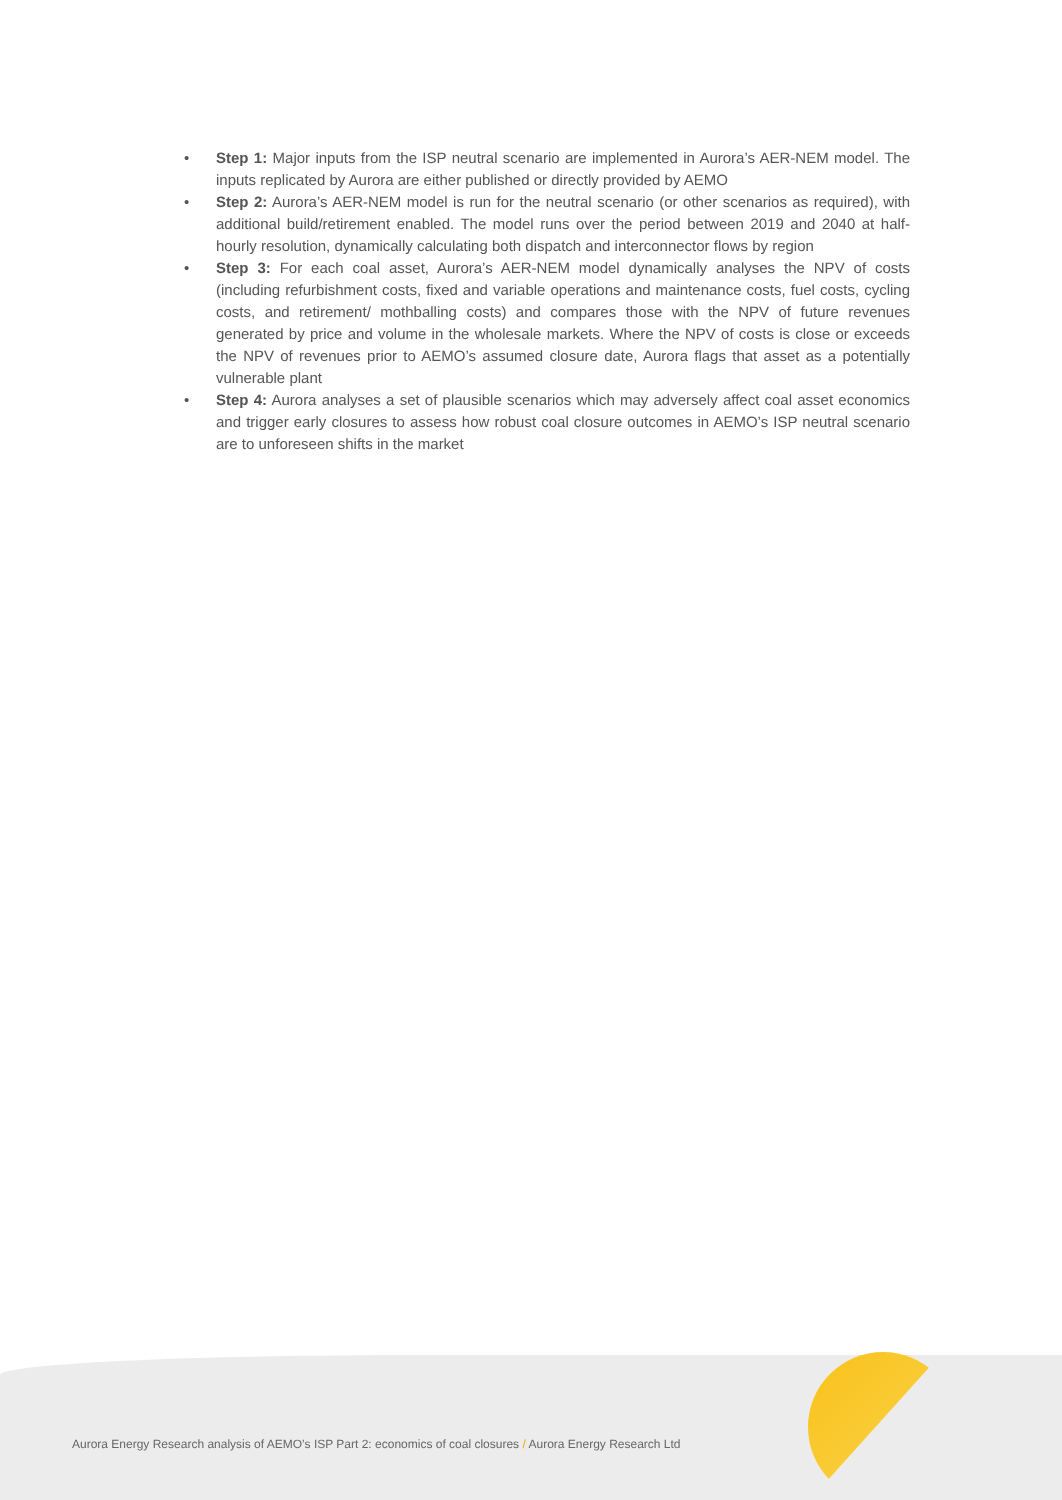• Step 1: Major inputs from the ISP neutral scenario are implemented in Aurora’s AER-NEM model. The inputs replicated by Aurora are either published or directly provided by AEMO
• Step 2: Aurora’s AER-NEM model is run for the neutral scenario (or other scenarios as required), with additional build/retirement enabled. The model runs over the period between 2019 and 2040 at half-hourly resolution, dynamically calculating both dispatch and interconnector flows by region
• Step 3: For each coal asset, Aurora’s AER-NEM model dynamically analyses the NPV of costs (including refurbishment costs, fixed and variable operations and maintenance costs, fuel costs, cycling costs, and retirement/ mothballing costs) and compares those with the NPV of future revenues generated by price and volume in the wholesale markets. Where the NPV of costs is close or exceeds the NPV of revenues prior to AEMO’s assumed closure date, Aurora flags that asset as a potentially vulnerable plant
• Step 4: Aurora analyses a set of plausible scenarios which may adversely affect coal asset economics and trigger early closures to assess how robust coal closure outcomes in AEMO’s ISP neutral scenario are to unforeseen shifts in the market
Aurora Energy Research analysis of AEMO’s ISP Part 2: economics of coal closures / Aurora Energy Research Ltd